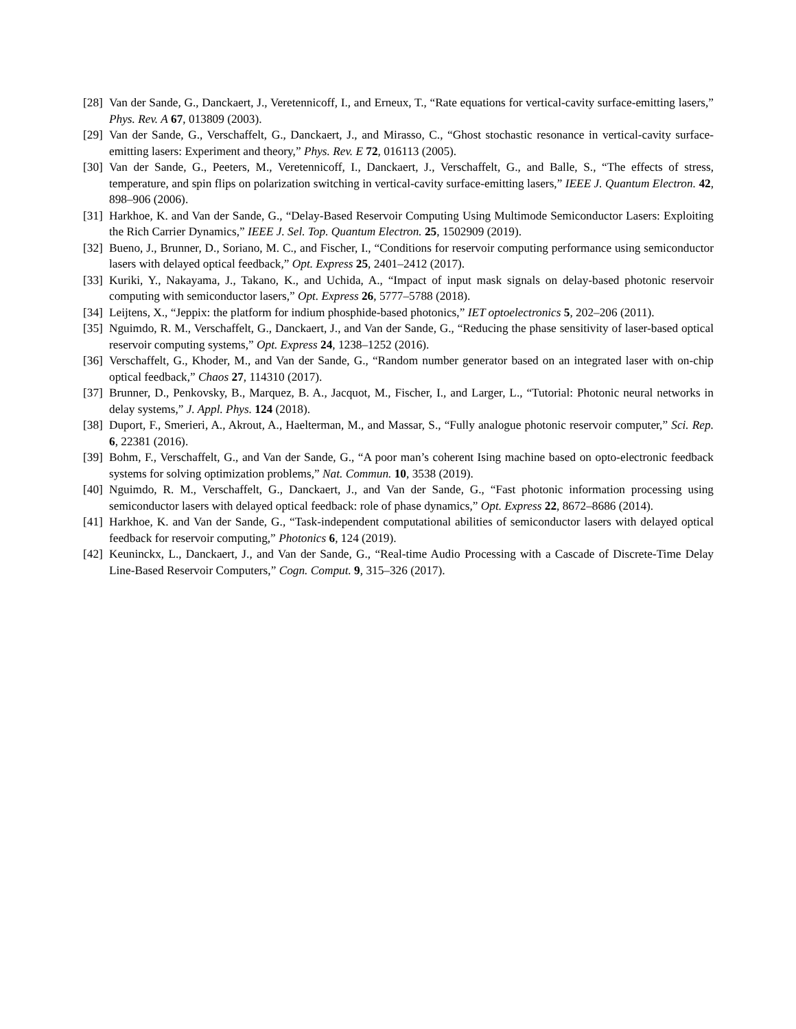[28] Van der Sande, G., Danckaert, J., Veretennicoff, I., and Erneux, T., “Rate equations for vertical-cavity surface-emitting lasers,” Phys. Rev. A 67, 013809 (2003).
[29] Van der Sande, G., Verschaffelt, G., Danckaert, J., and Mirasso, C., “Ghost stochastic resonance in vertical-cavity surface-emitting lasers: Experiment and theory,” Phys. Rev. E 72, 016113 (2005).
[30] Van der Sande, G., Peeters, M., Veretennicoff, I., Danckaert, J., Verschaffelt, G., and Balle, S., “The effects of stress, temperature, and spin flips on polarization switching in vertical-cavity surface-emitting lasers,” IEEE J. Quantum Electron. 42, 898–906 (2006).
[31] Harkhoe, K. and Van der Sande, G., “Delay-Based Reservoir Computing Using Multimode Semiconductor Lasers: Exploiting the Rich Carrier Dynamics,” IEEE J. Sel. Top. Quantum Electron. 25, 1502909 (2019).
[32] Bueno, J., Brunner, D., Soriano, M. C., and Fischer, I., “Conditions for reservoir computing performance using semiconductor lasers with delayed optical feedback,” Opt. Express 25, 2401–2412 (2017).
[33] Kuriki, Y., Nakayama, J., Takano, K., and Uchida, A., “Impact of input mask signals on delay-based photonic reservoir computing with semiconductor lasers,” Opt. Express 26, 5777–5788 (2018).
[34] Leijtens, X., “Jeppix: the platform for indium phosphide-based photonics,” IET optoelectronics 5, 202–206 (2011).
[35] Nguimdo, R. M., Verschaffelt, G., Danckaert, J., and Van der Sande, G., “Reducing the phase sensitivity of laser-based optical reservoir computing systems,” Opt. Express 24, 1238–1252 (2016).
[36] Verschaffelt, G., Khoder, M., and Van der Sande, G., “Random number generator based on an integrated laser with on-chip optical feedback,” Chaos 27, 114310 (2017).
[37] Brunner, D., Penkovsky, B., Marquez, B. A., Jacquot, M., Fischer, I., and Larger, L., “Tutorial: Photonic neural networks in delay systems,” J. Appl. Phys. 124 (2018).
[38] Duport, F., Smerieri, A., Akrout, A., Haelterman, M., and Massar, S., “Fully analogue photonic reservoir computer,” Sci. Rep. 6, 22381 (2016).
[39] Bohm, F., Verschaffelt, G., and Van der Sande, G., “A poor man’s coherent Ising machine based on opto-electronic feedback systems for solving optimization problems,” Nat. Commun. 10, 3538 (2019).
[40] Nguimdo, R. M., Verschaffelt, G., Danckaert, J., and Van der Sande, G., “Fast photonic information processing using semiconductor lasers with delayed optical feedback: role of phase dynamics,” Opt. Express 22, 8672–8686 (2014).
[41] Harkhoe, K. and Van der Sande, G., “Task-independent computational abilities of semiconductor lasers with delayed optical feedback for reservoir computing,” Photonics 6, 124 (2019).
[42] Keuninckx, L., Danckaert, J., and Van der Sande, G., “Real-time Audio Processing with a Cascade of Discrete-Time Delay Line-Based Reservoir Computers,” Cogn. Comput. 9, 315–326 (2017).